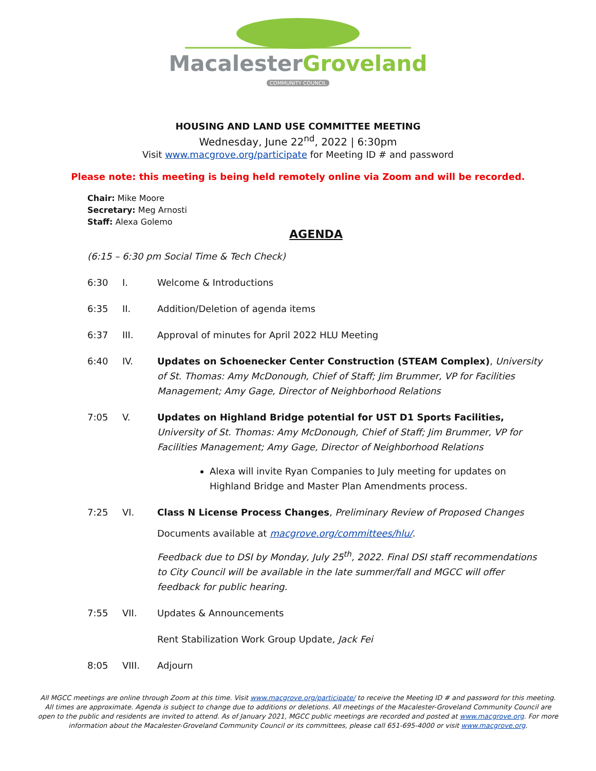MacalesterGroveland
COMMUNITY COUNCIL
HOUSING AND LAND USE COMMITTEE MEETING
Wednesday, June 22<sup>nd</sup>, 2022 | 6:30pm
Visit www.macgrove.org/participate for Meeting ID # and password
Please note: this meeting is being held remotely online via Zoom and will be recorded.
Chair: Mike Moore
Secretary: Meg Arnosti
Staff: Alexa Golemo
AGENDA
(6:15 – 6:30 pm Social Time & Tech Check)
6:30 I. Welcome & Introductions
6:35 II. Addition/Deletion of agenda items
6:37 III. Approval of minutes for April 2022 HLU Meeting
6:40 IV. Updates on Schoenecker Center Construction (STEAM Complex), University of St. Thomas: Amy McDonough, Chief of Staff; Jim Brummer, VP for Facilities Management; Amy Gage, Director of Neighborhood Relations
7:05 V. Updates on Highland Bridge potential for UST D1 Sports Facilities, University of St. Thomas: Amy McDonough, Chief of Staff; Jim Brummer, VP for Facilities Management; Amy Gage, Director of Neighborhood Relations
Alexa will invite Ryan Companies to July meeting for updates on Highland Bridge and Master Plan Amendments process.
7:25 VI. Class N License Process Changes, Preliminary Review of Proposed Changes
Documents available at macgrove.org/committees/hlu/.
Feedback due to DSI by Monday, July 25<sup>th</sup>, 2022. Final DSI staff recommendations to City Council will be available in the late summer/fall and MGCC will offer feedback for public hearing.
7:55 VII. Updates & Announcements
Rent Stabilization Work Group Update, Jack Fei
8:05 VIII. Adjourn
All MGCC meetings are online through Zoom at this time. Visit www.macgrove.org/participate/ to receive the Meeting ID # and password for this meeting. All times are approximate. Agenda is subject to change due to additions or deletions. All meetings of the Macalester-Groveland Community Council are open to the public and residents are invited to attend. As of January 2021, MGCC public meetings are recorded and posted at www.macgrove.org. For more information about the Macalester-Groveland Community Council or its committees, please call 651-695-4000 or visit www.macgrove.org.